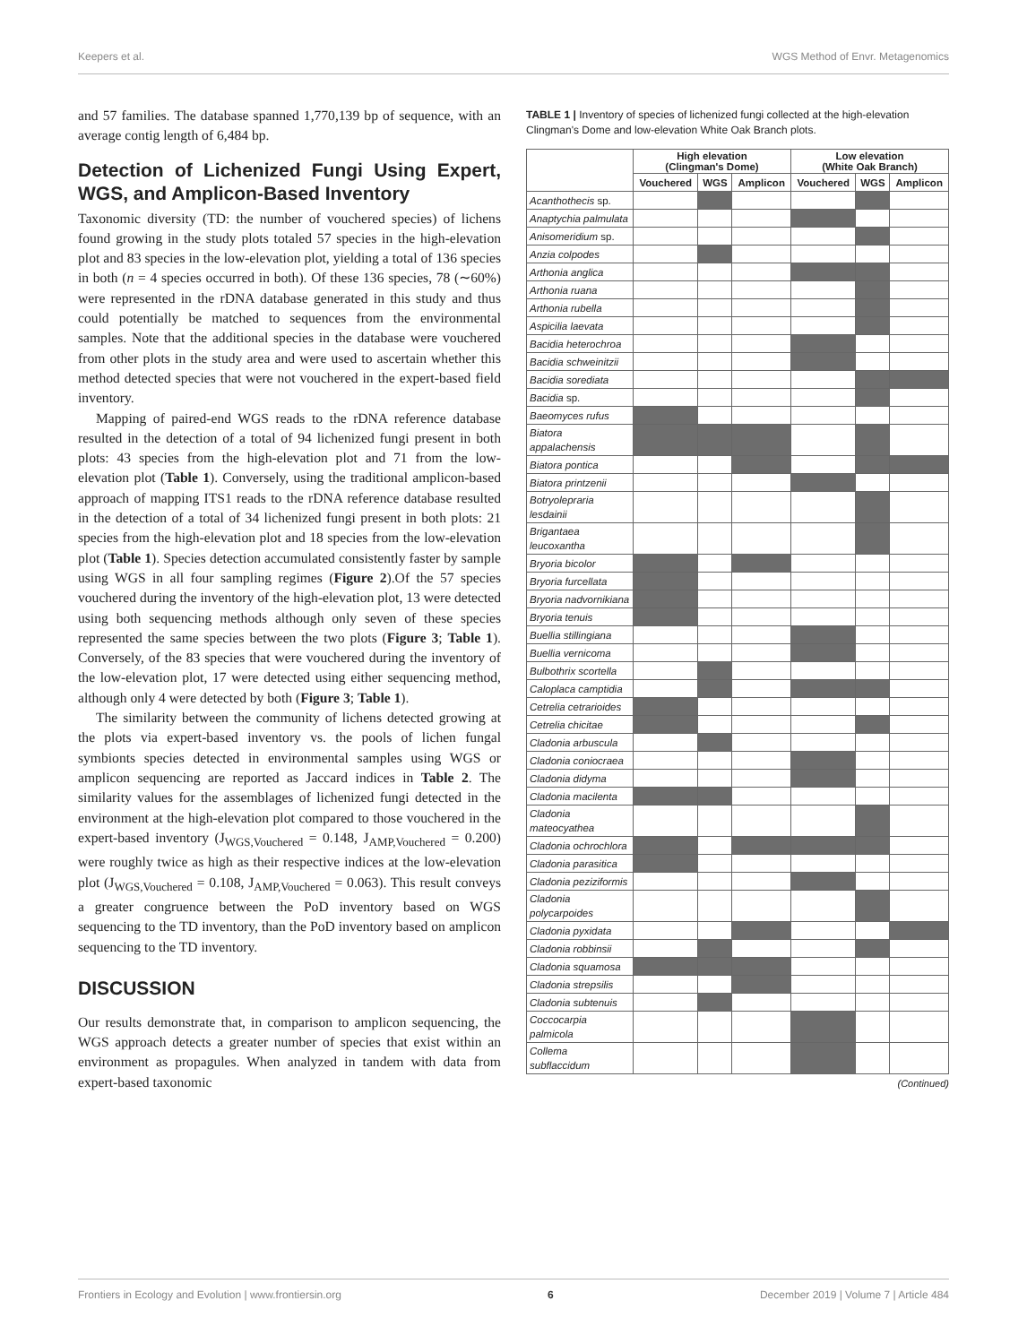Keepers et al. WGS Method of Envr. Metagenomics
and 57 families. The database spanned 1,770,139 bp of sequence, with an average contig length of 6,484 bp.
Detection of Lichenized Fungi Using Expert, WGS, and Amplicon-Based Inventory
Taxonomic diversity (TD: the number of vouchered species) of lichens found growing in the study plots totaled 57 species in the high-elevation plot and 83 species in the low-elevation plot, yielding a total of 136 species in both (n = 4 species occurred in both). Of these 136 species, 78 (∼60%) were represented in the rDNA database generated in this study and thus could potentially be matched to sequences from the environmental samples. Note that the additional species in the database were vouchered from other plots in the study area and were used to ascertain whether this method detected species that were not vouchered in the expert-based field inventory.
Mapping of paired-end WGS reads to the rDNA reference database resulted in the detection of a total of 94 lichenized fungi present in both plots: 43 species from the high-elevation plot and 71 from the low-elevation plot (Table 1). Conversely, using the traditional amplicon-based approach of mapping ITS1 reads to the rDNA reference database resulted in the detection of a total of 34 lichenized fungi present in both plots: 21 species from the high-elevation plot and 18 species from the low-elevation plot (Table 1). Species detection accumulated consistently faster by sample using WGS in all four sampling regimes (Figure 2).Of the 57 species vouchered during the inventory of the high-elevation plot, 13 were detected using both sequencing methods although only seven of these species represented the same species between the two plots (Figure 3; Table 1). Conversely, of the 83 species that were vouchered during the inventory of the low-elevation plot, 17 were detected using either sequencing method, although only 4 were detected by both (Figure 3; Table 1).
The similarity between the community of lichens detected growing at the plots via expert-based inventory vs. the pools of lichen fungal symbionts species detected in environmental samples using WGS or amplicon sequencing are reported as Jaccard indices in Table 2. The similarity values for the assemblages of lichenized fungi detected in the environment at the high-elevation plot compared to those vouchered in the expert-based inventory (J<sub>WGS,Vouchered</sub> = 0.148, J<sub>AMP,Vouchered</sub> = 0.200) were roughly twice as high as their respective indices at the low-elevation plot (J<sub>WGS,Vouchered</sub> = 0.108, J<sub>AMP,Vouchered</sub> = 0.063). This result conveys a greater congruence between the PoD inventory based on WGS sequencing to the TD inventory, than the PoD inventory based on amplicon sequencing to the TD inventory.
DISCUSSION
Our results demonstrate that, in comparison to amplicon sequencing, the WGS approach detects a greater number of species that exist within an environment as propagules. When analyzed in tandem with data from expert-based taxonomic
TABLE 1 | Inventory of species of lichenized fungi collected at the high-elevation Clingman's Dome and low-elevation White Oak Branch plots.
| | High elevation (Clingman's Dome) | | | Low elevation (White Oak Branch) | | |
| --- | --- | --- | --- | --- | --- | --- |
| | Vouchered | WGS | Amplicon | Vouchered | WGS | Amplicon |
| Acanthothecis sp. | | | | | | |
| Anaptychia palmulata | | | | | | |
| Anisomeridium sp. | | | | | | |
| Anzia colpodes | | | | | | |
| Arthonia anglica | | | | | | |
| Arthonia ruana | | | | | | |
| Arthonia rubella | | | | | | |
| Aspicilia laevata | | | | | | |
| Bacidia heterochroa | | | | | | |
| Bacidia schweinitzii | | | | | | |
| Bacidia sorediata | | | | | | |
| Bacidia sp. | | | | | | |
| Baeomyces rufus | | | | | | |
| Biatora appalachensis | | | | | | |
| Biatora pontica | | | | | | |
| Biatora printzenii | | | | | | |
| Botryolepraria lesdainii | | | | | | |
| Brigantaea leucoxantha | | | | | | |
| Bryoria bicolor | | | | | | |
| Bryoria furcellata | | | | | | |
| Bryoria nadvornikiana | | | | | | |
| Bryoria tenuis | | | | | | |
| Buellia stillingiana | | | | | | |
| Buellia vernicoma | | | | | | |
| Bulbothrix scortella | | | | | | |
| Caloplaca camptidia | | | | | | |
| Cetrelia cetrarioides | | | | | | |
| Cetrelia chicitae | | | | | | |
| Cladonia arbuscula | | | | | | |
| Cladonia coniocraea | | | | | | |
| Cladonia didyma | | | | | | |
| Cladonia macilenta | | | | | | |
| Cladonia mateocyathea | | | | | | |
| Cladonia ochrochlora | | | | | | |
| Cladonia parasitica | | | | | | |
| Cladonia peziziformis | | | | | | |
| Cladonia polycarpoides | | | | | | |
| Cladonia pyxidata | | | | | | |
| Cladonia robbinsii | | | | | | |
| Cladonia squamosa | | | | | | |
| Cladonia strepsilis | | | | | | |
| Cladonia subtenuis | | | | | | |
| Coccocarpia palmicola | | | | | | |
| Collema subflaccidum | | | | | | |
(Continued)
Frontiers in Ecology and Evolution | www.frontiersin.org 6 December 2019 | Volume 7 | Article 484